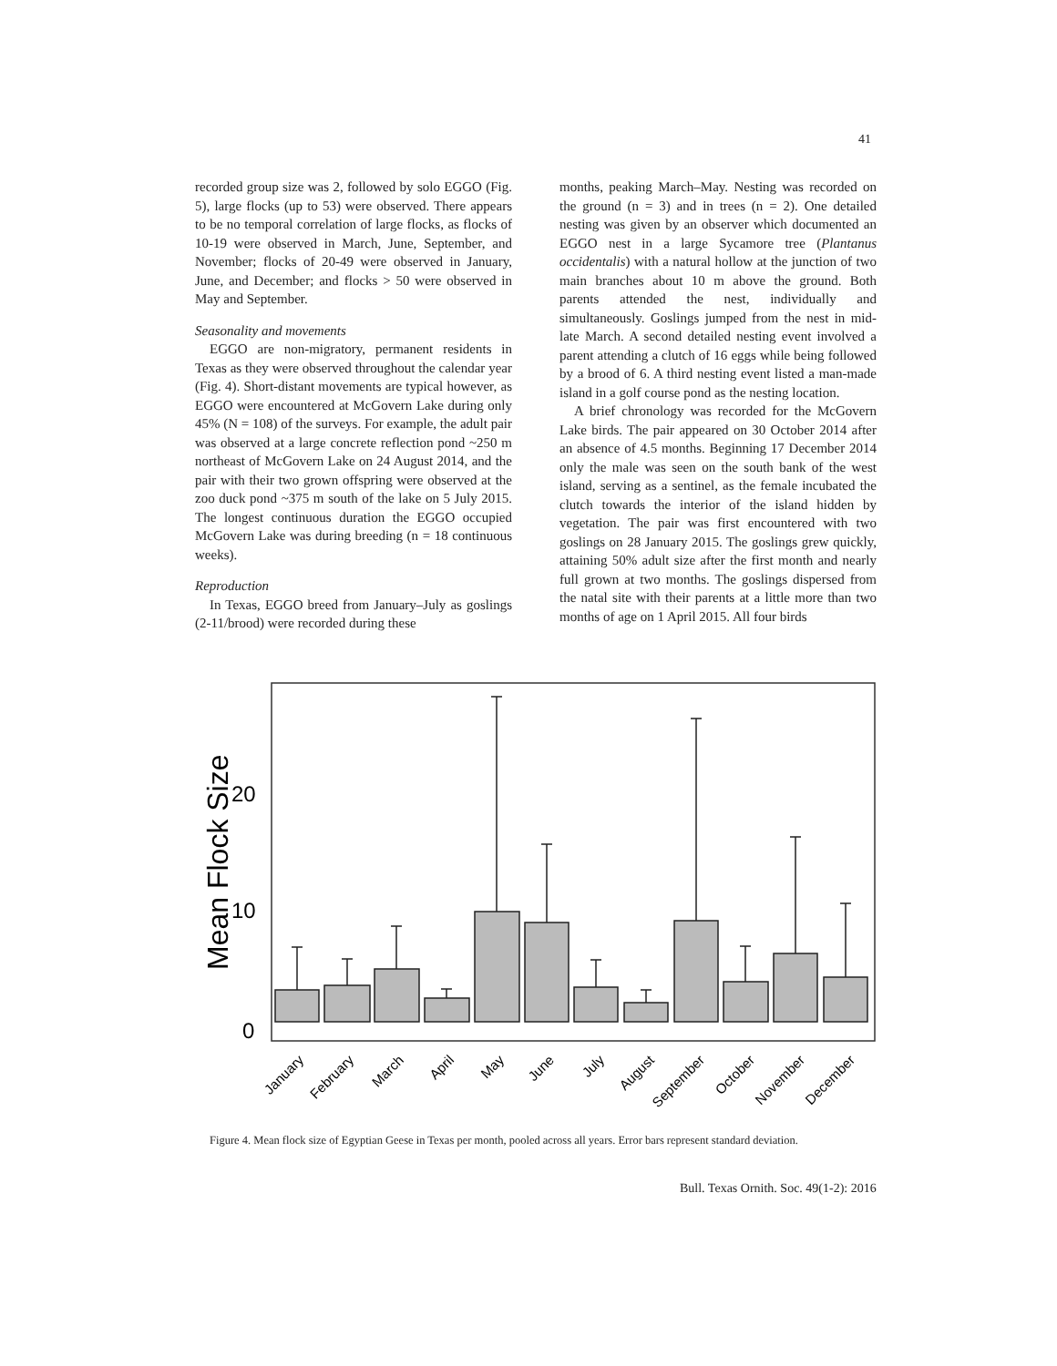41
recorded group size was 2, followed by solo EGGO (Fig. 5), large flocks (up to 53) were observed. There appears to be no temporal correlation of large flocks, as flocks of 10-19 were observed in March, June, September, and November; flocks of 20-49 were observed in January, June, and December; and flocks > 50 were observed in May and September.
Seasonality and movements
EGGO are non-migratory, permanent residents in Texas as they were observed throughout the calendar year (Fig. 4). Short-distant movements are typical however, as EGGO were encountered at McGovern Lake during only 45% (N = 108) of the surveys. For example, the adult pair was observed at a large concrete reflection pond ~250 m northeast of McGovern Lake on 24 August 2014, and the pair with their two grown offspring were observed at the zoo duck pond ~375 m south of the lake on 5 July 2015. The longest continuous duration the EGGO occupied McGovern Lake was during breeding (n = 18 continuous weeks).
Reproduction
In Texas, EGGO breed from January–July as goslings (2-11/brood) were recorded during these
months, peaking March–May. Nesting was recorded on the ground (n = 3) and in trees (n = 2). One detailed nesting was given by an observer which documented an EGGO nest in a large Sycamore tree (Plantanus occidentalis) with a natural hollow at the junction of two main branches about 10 m above the ground. Both parents attended the nest, individually and simultaneously. Goslings jumped from the nest in mid-late March. A second detailed nesting event involved a parent attending a clutch of 16 eggs while being followed by a brood of 6. A third nesting event listed a man-made island in a golf course pond as the nesting location.
A brief chronology was recorded for the McGovern Lake birds. The pair appeared on 30 October 2014 after an absence of 4.5 months. Beginning 17 December 2014 only the male was seen on the south bank of the west island, serving as a sentinel, as the female incubated the clutch towards the interior of the island hidden by vegetation. The pair was first encountered with two goslings on 28 January 2015. The goslings grew quickly, attaining 50% adult size after the first month and nearly full grown at two months. The goslings dispersed from the natal site with their parents at a little more than two months of age on 1 April 2015. All four birds
Mean Flock Size
20
10
0
January
February
March
April
May
June
July
August
September
October
November
December
Figure 4. Mean flock size of Egyptian Geese in Texas per month, pooled across all years. Error bars represent standard deviation.
Bull. Texas Ornith. Soc. 49(1-2): 2016